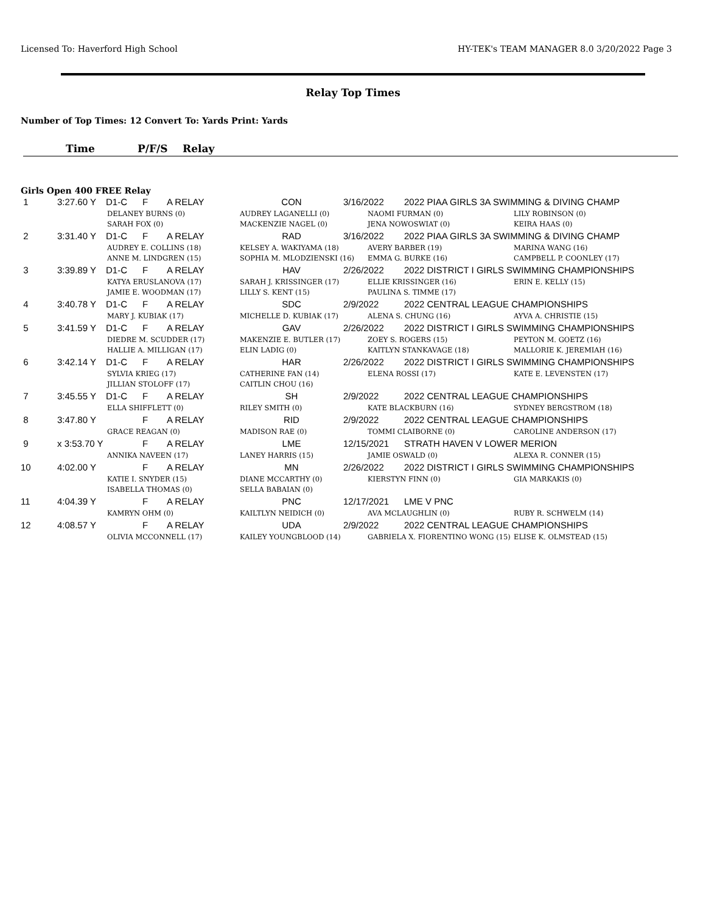Licensed To: Haverford High School HY-TEK's TEAM MANAGER 8.0 3/20/2022 Page 3
Relay Top Times
Number of Top Times: 12 Convert To: Yards Print: Yards
Time P/F/S Relay
Girls Open 400 FREE Relay
| 1 | 3:27.60 Y | D1-C | F | A RELAY | CON | 3/16/2022 | 2022 PIAA GIRLS 3A SWIMMING & DIVING CHAMP |
| | DELANEY BURNS (0) SARAH FOX (0) | | | | AUDREY LAGANELLI (0) MACKENZIE NAGEL (0) | | NAOMI FURMAN (0) JENA NOWOSWIAT (0) LILY ROBINSON (0) KEIRA HAAS (0) |
| 2 | 3:31.40 Y | D1-C | F | A RELAY | RAD | 3/16/2022 | 2022 PIAA GIRLS 3A SWIMMING & DIVING CHAMP |
| | AUDREY E. COLLINS (18) ANNE M. LINDGREN (15) | | | | KELSEY A. WAKIYAMA (18) SOPHIA M. MLODZIENSKI (16) | | AVERY BARBER (19) EMMA G. BURKE (16) MARINA WANG (16) CAMPBELL P. COONLEY (17) |
| 3 | 3:39.89 Y | D1-C | F | A RELAY | HAV | 2/26/2022 | 2022 DISTRICT I GIRLS SWIMMING CHAMPIONSHIPS |
| | KATYA ERUSLANOVA (17) JAMIE E. WOODMAN (17) | | | | SARAH J. KRISSINGER (17) LILLY S. KENT (15) | | ELLIE KRISSINGER (16) PAULINA S. TIMME (17) ERIN E. KELLY (15) |
| 4 | 3:40.78 Y | D1-C | F | A RELAY | SDC | 2/9/2022 | 2022 CENTRAL LEAGUE CHAMPIONSHIPS |
| | MARY J. KUBIAK (17) | | | | MICHELLE D. KUBIAK (17) | | ALENA S. CHUNG (16) AYVA A. CHRISTIE (15) |
| 5 | 3:41.59 Y | D1-C | F | A RELAY | GAV | 2/26/2022 | 2022 DISTRICT I GIRLS SWIMMING CHAMPIONSHIPS |
| | DIEDRE M. SCUDDER (17) HALLIE A. MILLIGAN (17) | | | | MAKENZIE E. BUTLER (17) ELIN LADIG (0) | | ZOEY S. ROGERS (15) KAITLYN STANKAVAGE (18) PEYTON M. GOETZ (16) MALLORIE K. JEREMIAH (16) |
| 6 | 3:42.14 Y | D1-C | F | A RELAY | HAR | 2/26/2022 | 2022 DISTRICT I GIRLS SWIMMING CHAMPIONSHIPS |
| | SYLVIA KRIEG (17) JILLIAN STOLOFF (17) | | | | CATHERINE FAN (14) CAITLIN CHOU (16) | | ELENA ROSSI (17) KATE E. LEVENSTEN (17) |
| 7 | 3:45.55 Y | D1-C | F | A RELAY | SH | 2/9/2022 | 2022 CENTRAL LEAGUE CHAMPIONSHIPS |
| | ELLA SHIFFLETT (0) | | | | RILEY SMITH (0) | | KATE BLACKBURN (16) SYDNEY BERGSTROM (18) |
| 8 | 3:47.80 Y | | F | A RELAY | RID | 2/9/2022 | 2022 CENTRAL LEAGUE CHAMPIONSHIPS |
| | GRACE REAGAN (0) | | | | MADISON RAE (0) | | TOMMI CLAIBORNE (0) CAROLINE ANDERSON (17) |
| 9 | x 3:53.70 Y | | F | A RELAY | LME | 12/15/2021 | STRATH HAVEN V LOWER MERION |
| | ANNIKA NAVEEN (17) | | | | LANEY HARRIS (15) | | JAMIE OSWALD (0) ALEXA R. CONNER (15) |
| 10 | 4:02.00 Y | | F | A RELAY | MN | 2/26/2022 | 2022 DISTRICT I GIRLS SWIMMING CHAMPIONSHIPS |
| | KATIE I. SNYDER (15) ISABELLA THOMAS (0) | | | | DIANE MCCARTHY (0) SELLA BABAIAN (0) | | KIERSTYN FINN (0) GIA MARKAKIS (0) |
| 11 | 4:04.39 Y | | F | A RELAY | PNC | 12/17/2021 | LME V PNC |
| | KAMRYN OHM (0) | | | | KAILTLYN NEIDICH (0) | | AVA MCLAUGHLIN (0) RUBY R. SCHWELM (14) |
| 12 | 4:08.57 Y | | F | A RELAY | UDA | 2/9/2022 | 2022 CENTRAL LEAGUE CHAMPIONSHIPS |
| | OLIVIA MCCONNELL (17) | | | | KAILEY YOUNGBLOOD (14) | | GABRIELA X. FIORENTINO WONG (15) ELISE K. OLMSTEAD (15) |